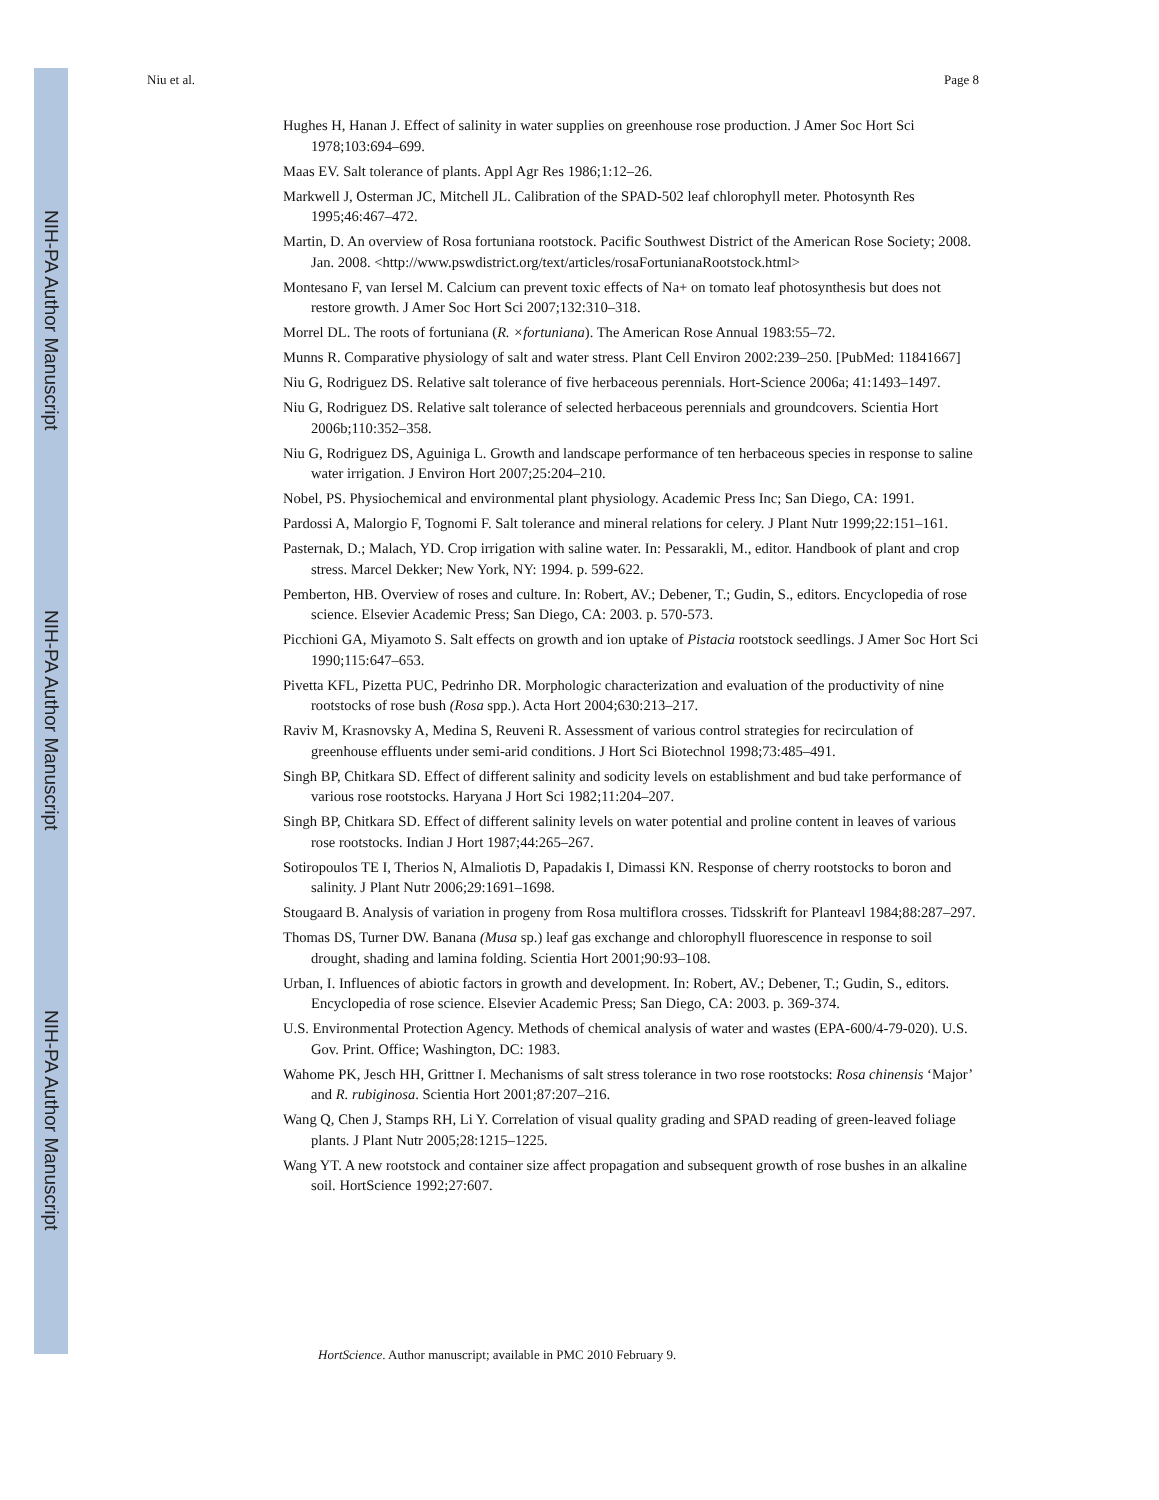NIH-PA Author Manuscript
NIH-PA Author Manuscript
NIH-PA Author Manuscript
Niu et al. Page 8
Hughes H, Hanan J. Effect of salinity in water supplies on greenhouse rose production. J Amer Soc Hort Sci 1978;103:694–699.
Maas EV. Salt tolerance of plants. Appl Agr Res 1986;1:12–26.
Markwell J, Osterman JC, Mitchell JL. Calibration of the SPAD-502 leaf chlorophyll meter. Photosynth Res 1995;46:467–472.
Martin, D. An overview of Rosa fortuniana rootstock. Pacific Southwest District of the American Rose Society; 2008. Jan. 2008. <http://www.pswdistrict.org/text/articles/rosaFortunianaRootstock.html>
Montesano F, van Iersel M. Calcium can prevent toxic effects of Na+ on tomato leaf photosynthesis but does not restore growth. J Amer Soc Hort Sci 2007;132:310–318.
Morrel DL. The roots of fortuniana (R. ×fortuniana). The American Rose Annual 1983:55–72.
Munns R. Comparative physiology of salt and water stress. Plant Cell Environ 2002:239–250. [PubMed: 11841667]
Niu G, Rodriguez DS. Relative salt tolerance of five herbaceous perennials. Hort-Science 2006a; 41:1493–1497.
Niu G, Rodriguez DS. Relative salt tolerance of selected herbaceous perennials and groundcovers. Scientia Hort 2006b;110:352–358.
Niu G, Rodriguez DS, Aguiniga L. Growth and landscape performance of ten herbaceous species in response to saline water irrigation. J Environ Hort 2007;25:204–210.
Nobel, PS. Physiochemical and environmental plant physiology. Academic Press Inc; San Diego, CA: 1991.
Pardossi A, Malorgio F, Tognomi F. Salt tolerance and mineral relations for celery. J Plant Nutr 1999;22:151–161.
Pasternak, D.; Malach, YD. Crop irrigation with saline water. In: Pessarakli, M., editor. Handbook of plant and crop stress. Marcel Dekker; New York, NY: 1994. p. 599-622.
Pemberton, HB. Overview of roses and culture. In: Robert, AV.; Debener, T.; Gudin, S., editors. Encyclopedia of rose science. Elsevier Academic Press; San Diego, CA: 2003. p. 570-573.
Picchioni GA, Miyamoto S. Salt effects on growth and ion uptake of Pistacia rootstock seedlings. J Amer Soc Hort Sci 1990;115:647–653.
Pivetta KFL, Pizetta PUC, Pedrinho DR. Morphologic characterization and evaluation of the productivity of nine rootstocks of rose bush (Rosa spp.). Acta Hort 2004;630:213–217.
Raviv M, Krasnovsky A, Medina S, Reuveni R. Assessment of various control strategies for recirculation of greenhouse effluents under semi-arid conditions. J Hort Sci Biotechnol 1998;73:485–491.
Singh BP, Chitkara SD. Effect of different salinity and sodicity levels on establishment and bud take performance of various rose rootstocks. Haryana J Hort Sci 1982;11:204–207.
Singh BP, Chitkara SD. Effect of different salinity levels on water potential and proline content in leaves of various rose rootstocks. Indian J Hort 1987;44:265–267.
Sotiropoulos TE I, Therios N, Almaliotis D, Papadakis I, Dimassi KN. Response of cherry rootstocks to boron and salinity. J Plant Nutr 2006;29:1691–1698.
Stougaard B. Analysis of variation in progeny from Rosa multiflora crosses. Tidsskrift for Planteavl 1984;88:287–297.
Thomas DS, Turner DW. Banana (Musa sp.) leaf gas exchange and chlorophyll fluorescence in response to soil drought, shading and lamina folding. Scientia Hort 2001;90:93–108.
Urban, I. Influences of abiotic factors in growth and development. In: Robert, AV.; Debener, T.; Gudin, S., editors. Encyclopedia of rose science. Elsevier Academic Press; San Diego, CA: 2003. p. 369-374.
U.S. Environmental Protection Agency. Methods of chemical analysis of water and wastes (EPA-600/4-79-020). U.S. Gov. Print. Office; Washington, DC: 1983.
Wahome PK, Jesch HH, Grittner I. Mechanisms of salt stress tolerance in two rose rootstocks: Rosa chinensis ‘Major’ and R. rubiginosa. Scientia Hort 2001;87:207–216.
Wang Q, Chen J, Stamps RH, Li Y. Correlation of visual quality grading and SPAD reading of green-leaved foliage plants. J Plant Nutr 2005;28:1215–1225.
Wang YT. A new rootstock and container size affect propagation and subsequent growth of rose bushes in an alkaline soil. HortScience 1992;27:607.
HortScience. Author manuscript; available in PMC 2010 February 9.